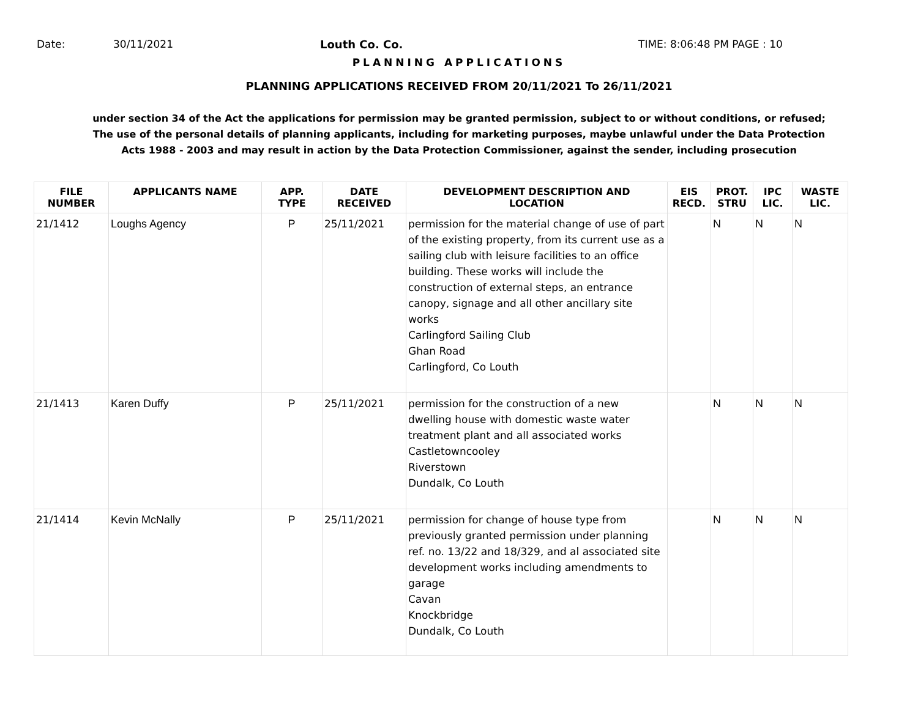Date: 30/11/2021 Louth Co. Co. TIME: 8:06:48 PM PAGE : 10
PLANNING APPLICATIONS
PLANNING APPLICATIONS RECEIVED FROM 20/11/2021 To 26/11/2021
under section 34 of the Act the applications for permission may be granted permission, subject to or without conditions, or refused;
The use of the personal details of planning applicants, including for marketing purposes, maybe unlawful under the Data Protection
Acts 1988 - 2003 and may result in action by the Data Protection Commissioner, against the sender, including prosecution
| FILE NUMBER | APPLICANTS NAME | APP. TYPE | DATE RECEIVED | DEVELOPMENT DESCRIPTION AND LOCATION | EIS RECD. | PROT. STRU | IPC LIC. | WASTE LIC. |
| --- | --- | --- | --- | --- | --- | --- | --- | --- |
| 21/1412 | Loughs Agency | P | 25/11/2021 | permission for the material change of use of part of the existing property, from its current use as a sailing club with leisure facilities to an office building. These works will include the construction of external steps, an entrance canopy, signage and all other ancillary site works Carlingford Sailing Club Ghan Road Carlingford, Co Louth | | N | N | N |
| 21/1413 | Karen Duffy | P | 25/11/2021 | permission for the construction of a new dwelling house with domestic waste water treatment plant and all associated works Castletowncooley Riverstown Dundalk, Co Louth | | N | N | N |
| 21/1414 | Kevin McNally | P | 25/11/2021 | permission for change of house type from previously granted permission under planning ref. no. 13/22 and 18/329, and al associated site development works including amendments to garage Cavan Knockbridge Dundalk, Co Louth | | N | N | N |